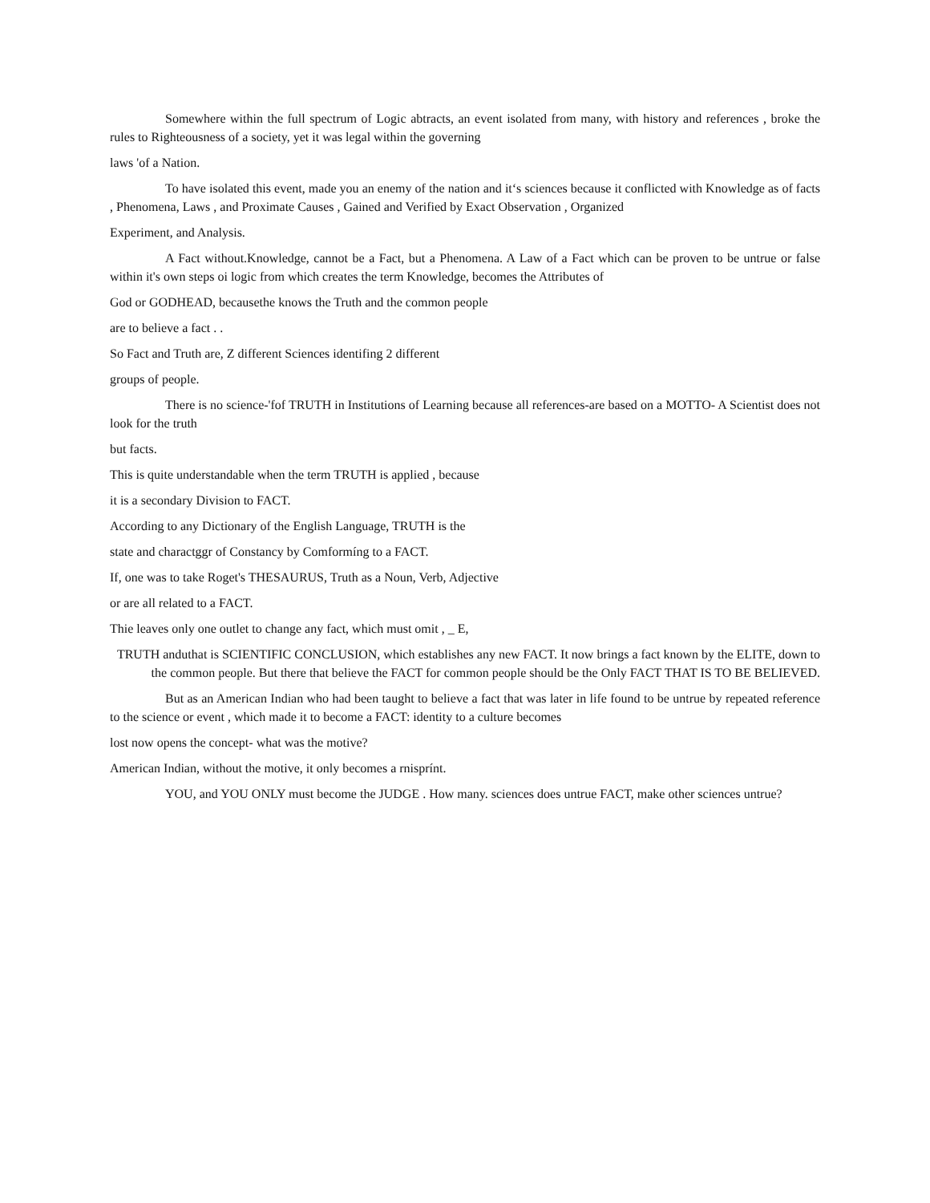Somewhere within the full spectrum of Logic abtracts, an event isolated from many, with history and references , broke the rules to Righteousness of a society, yet it was legal within the governing
laws 'of a Nation.
To have isolated this event, made you an enemy of the nation and it‘s sciences because it conflicted with Knowledge as of facts , Phenomena, Laws , and Proximate Causes , Gained and Verified by Exact Observation , Organized
Experiment, and Analysis.
A Fact without.Knowledge, cannot be a Fact, but a Phenomena. A Law of a Fact which can be proven to be untrue or false within it's own steps oi logic from which creates the term Knowledge, becomes the Attributes of
God or GODHEAD, becausethe knows the Truth and the common people
are to believe a fact . .
So Fact and Truth are, Z different Sciences identifing 2 different
groups of people.
There is no science-'fof TRUTH in Institutions of Learning because all references-are based on a MOTTO- A Scientist does not look for the truth
but facts.
This is quite understandable when the term TRUTH is applied , because
it is a secondary Division to FACT.
According to any Dictionary of the English Language, TRUTH is the
state and charactggr of Constancy by Comformíng to a FACT.
If, one was to take Roget's THESAURUS, Truth as a Noun, Verb, Adjective
or are all related to a FACT.
Thie leaves only one outlet to change any fact, which must omit , _ E,
TRUTH anduthat is SCIENTIFIC CONCLUSION, which establishes any new FACT. It now brings a fact known by the ELITE, down to the common people. But there that believe the FACT for common people should be the Only FACT THAT IS TO BE BELIEVED.
But as an American Indian who had been taught to believe a fact that was later in life found to be untrue by repeated reference to the science or event , which made it to become a FACT: identity to a culture becomes
lost now opens the concept- what was the motive?
American Indian, without the motive, it only becomes a rnisprínt.
YOU, and YOU ONLY must become the JUDGE . How many. sciences does untrue FACT, make other sciences untrue?